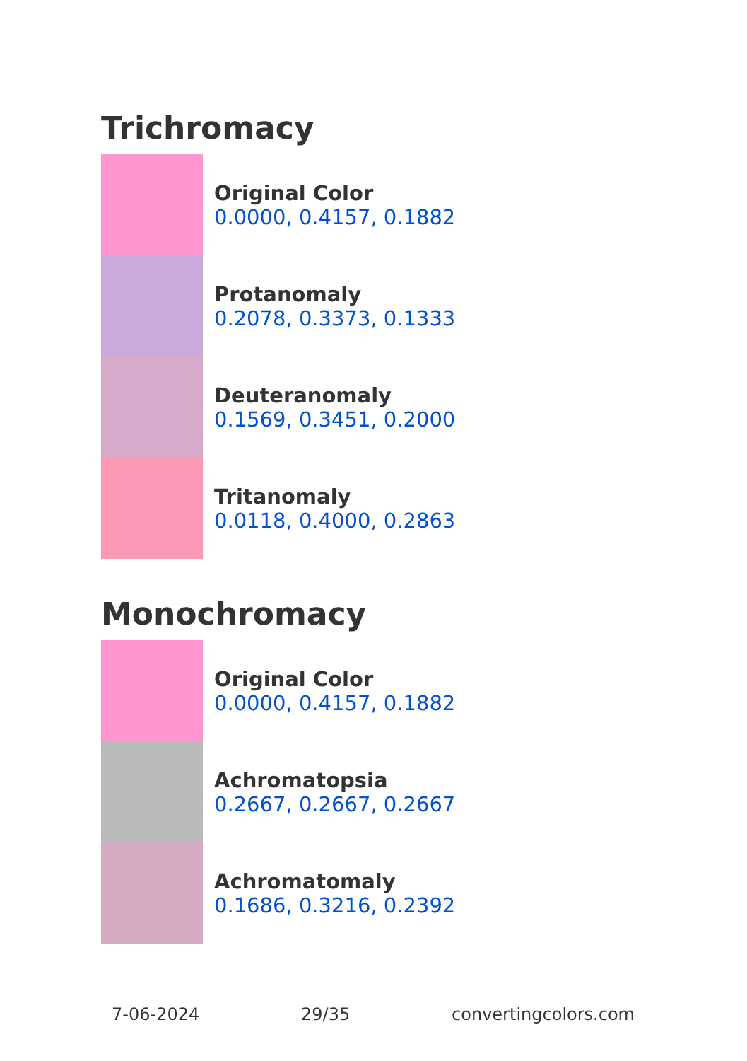Trichromacy
Original Color
0.0000, 0.4157, 0.1882
Protanomaly
0.2078, 0.3373, 0.1333
Deuteranomaly
0.1569, 0.3451, 0.2000
Tritanomaly
0.0118, 0.4000, 0.2863
Monochromacy
Original Color
0.0000, 0.4157, 0.1882
Achromatopsia
0.2667, 0.2667, 0.2667
Achromatomaly
0.1686, 0.3216, 0.2392
7-06-2024 29/35 convertingcolors.com